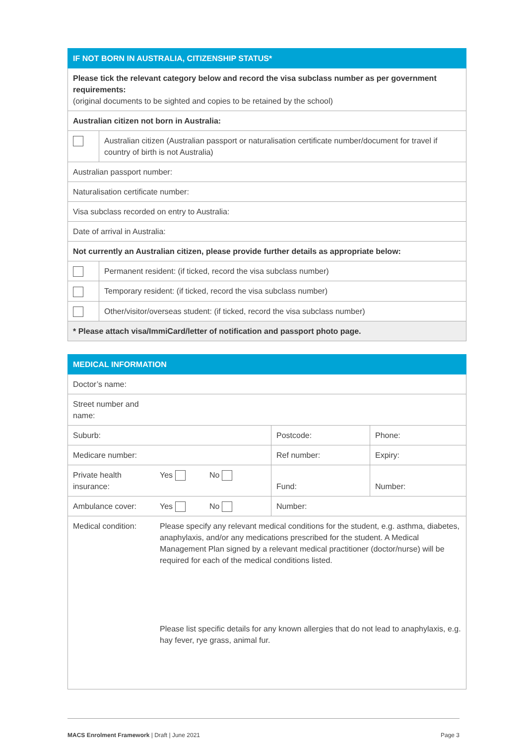| IF NOT BORN IN AUSTRALIA, CITIZENSHIP STATUS* | |
| --- | --- |
| Please tick the relevant category below and record the visa subclass number as per government requirements: (original documents to be sighted and copies to be retained by the school) | |
| Australian citizen not born in Australia: | |
| | Australian citizen (Australian passport or naturalisation certificate number/document for travel if country of birth is not Australia) |
| Australian passport number: | |
| Naturalisation certificate number: | |
| Visa subclass recorded on entry to Australia: | |
| Date of arrival in Australia: | |
| Not currently an Australian citizen, please provide further details as appropriate below: | |
| | Permanent resident: (if ticked, record the visa subclass number) |
| | Temporary resident: (if ticked, record the visa subclass number) |
| | Other/visitor/overseas student: (if ticked, record the visa subclass number) |
| * Please attach visa/ImmiCard/letter of notification and passport photo page. | |
| MEDICAL INFORMATION | | | | |
| --- | --- | --- | --- | --- |
| Doctor’s name: | | | | |
| Street number and name: | | | | |
| Suburb: | | | Postcode: | Phone: |
| Medicare number: | | | Ref number: | Expiry: |
| Private health insurance: | Yes | No | Fund: | Number: |
| Ambulance cover: | Yes | No | Number: | |
| Medical condition: | Please specify any relevant medical conditions for the student, e.g. asthma, diabetes, anaphylaxis, and/or any medications prescribed for the student. A Medical Management Plan signed by a relevant medical practitioner (doctor/nurse) will be required for each of the medical conditions listed. Please list specific details for any known allergies that do not lead to anaphylaxis, e.g. hay fever, rye grass, animal fur. | | | |
MACS Enrolment Framework | Draft | June 2021 Page 3